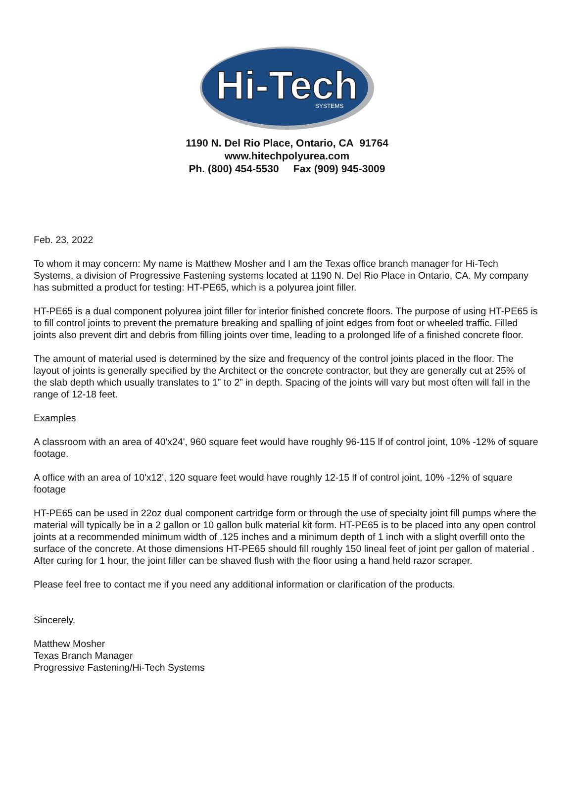Hi-Tech
SYSTEMS
1190 N. Del Rio Place, Ontario, CA 91764
www.hitechpolyurea.com
Ph. (800) 454-5530 Fax (909) 945-3009
Feb. 23, 2022
To whom it may concern: My name is Matthew Mosher and I am the Texas office branch manager for Hi-Tech Systems, a division of Progressive Fastening systems located at 1190 N. Del Rio Place in Ontario, CA. My company has submitted a product for testing: HT-PE65, which is a polyurea joint filler.
HT-PE65 is a dual component polyurea joint filler for interior finished concrete floors. The purpose of using HT-PE65 is to fill control joints to prevent the premature breaking and spalling of joint edges from foot or wheeled traffic. Filled joints also prevent dirt and debris from filling joints over time, leading to a prolonged life of a finished concrete floor.
The amount of material used is determined by the size and frequency of the control joints placed in the floor. The layout of joints is generally specified by the Architect or the concrete contractor, but they are generally cut at 25% of the slab depth which usually translates to 1” to 2” in depth. Spacing of the joints will vary but most often will fall in the range of 12-18 feet.
Examples
A classroom with an area of 40'x24', 960 square feet would have roughly 96-115 lf of control joint, 10% -12% of square footage.
A office with an area of 10'x12', 120 square feet would have roughly 12-15 lf of control joint, 10% -12% of square footage
HT-PE65 can be used in 22oz dual component cartridge form or through the use of specialty joint fill pumps where the material will typically be in a 2 gallon or 10 gallon bulk material kit form. HT-PE65 is to be placed into any open control joints at a recommended minimum width of .125 inches and a minimum depth of 1 inch with a slight overfill onto the surface of the concrete. At those dimensions HT-PE65 should fill roughly 150 lineal feet of joint per gallon of material . After curing for 1 hour, the joint filler can be shaved flush with the floor using a hand held razor scraper.
Please feel free to contact me if you need any additional information or clarification of the products.
Sincerely,
Matthew Mosher
Texas Branch Manager
Progressive Fastening/Hi-Tech Systems